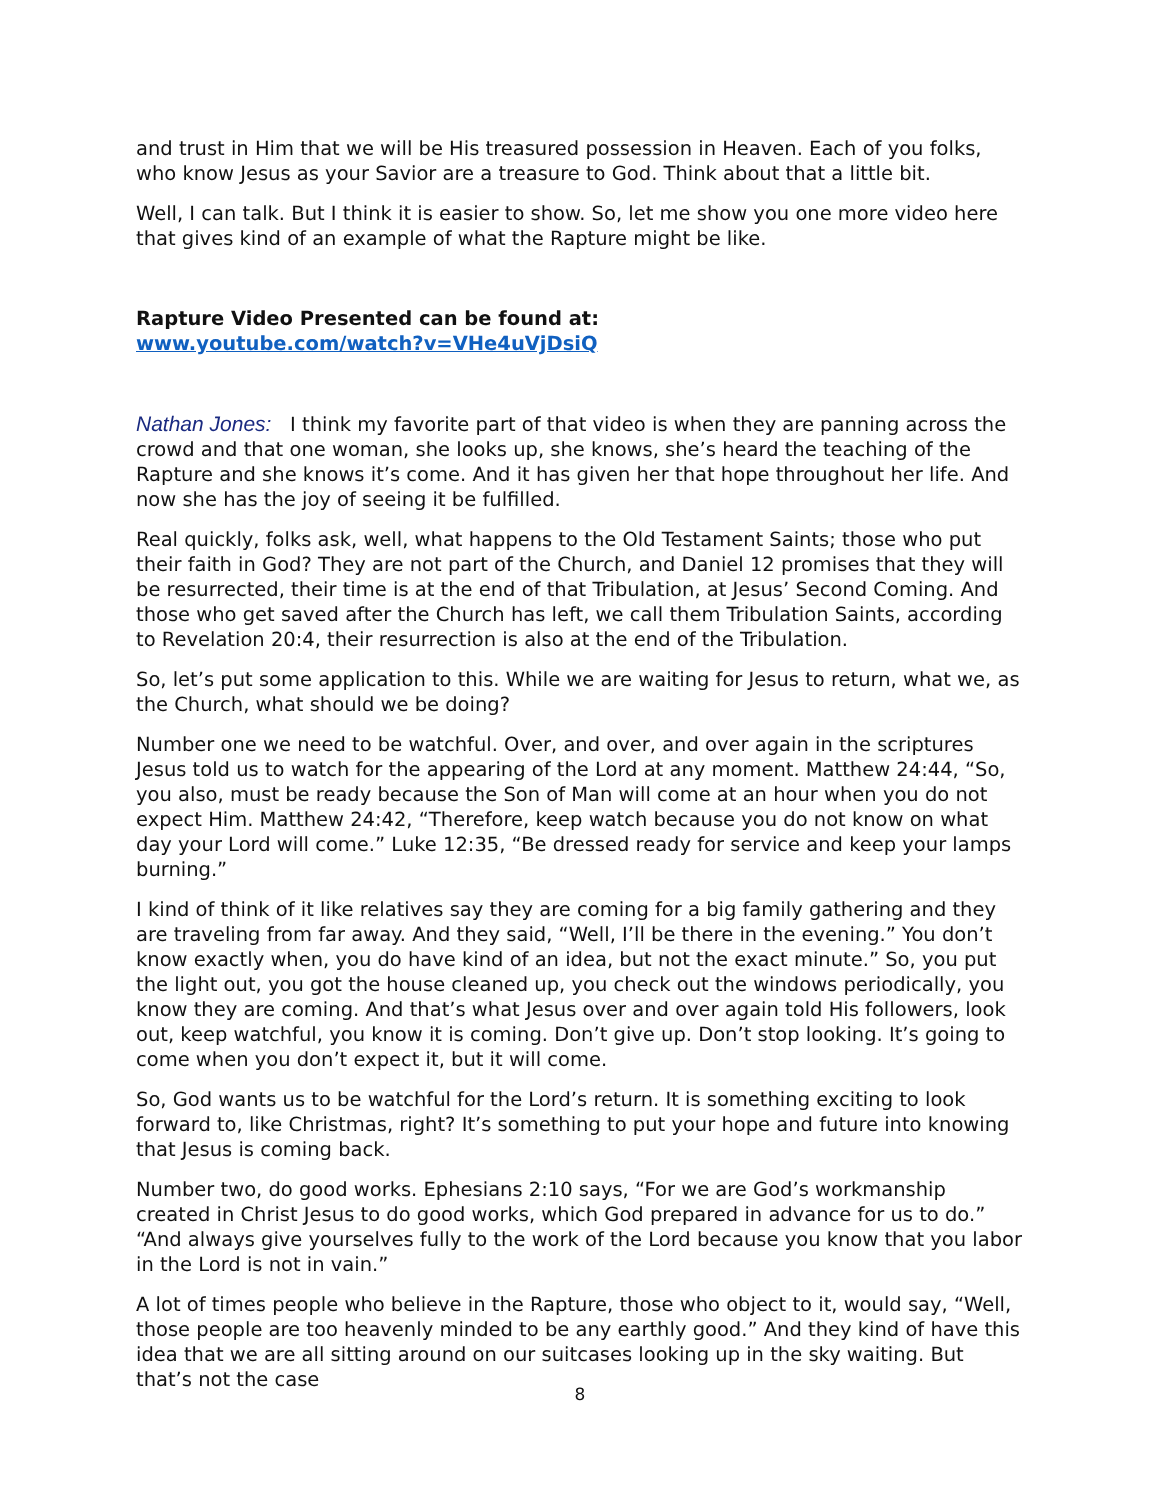and trust in Him that we will be His treasured possession in Heaven. Each of you folks, who know Jesus as your Savior are a treasure to God. Think about that a little bit.
Well, I can talk. But I think it is easier to show. So, let me show you one more video here that gives kind of an example of what the Rapture might be like.
Rapture Video Presented can be found at:
www.youtube.com/watch?v=VHe4uVjDsiQ
Nathan Jones: I think my favorite part of that video is when they are panning across the crowd and that one woman, she looks up, she knows, she’s heard the teaching of the Rapture and she knows it’s come. And it has given her that hope throughout her life. And now she has the joy of seeing it be fulfilled.
Real quickly, folks ask, well, what happens to the Old Testament Saints; those who put their faith in God? They are not part of the Church, and Daniel 12 promises that they will be resurrected, their time is at the end of that Tribulation, at Jesus’ Second Coming. And those who get saved after the Church has left, we call them Tribulation Saints, according to Revelation 20:4, their resurrection is also at the end of the Tribulation.
So, let’s put some application to this. While we are waiting for Jesus to return, what we, as the Church, what should we be doing?
Number one we need to be watchful. Over, and over, and over again in the scriptures Jesus told us to watch for the appearing of the Lord at any moment. Matthew 24:44, “So, you also, must be ready because the Son of Man will come at an hour when you do not expect Him. Matthew 24:42, “Therefore, keep watch because you do not know on what day your Lord will come.” Luke 12:35, “Be dressed ready for service and keep your lamps burning.”
I kind of think of it like relatives say they are coming for a big family gathering and they are traveling from far away. And they said, “Well, I’ll be there in the evening.” You don’t know exactly when, you do have kind of an idea, but not the exact minute.” So, you put the light out, you got the house cleaned up, you check out the windows periodically, you know they are coming. And that’s what Jesus over and over again told His followers, look out, keep watchful, you know it is coming. Don’t give up. Don’t stop looking. It’s going to come when you don’t expect it, but it will come.
So, God wants us to be watchful for the Lord’s return. It is something exciting to look forward to, like Christmas, right? It’s something to put your hope and future into knowing that Jesus is coming back.
Number two, do good works. Ephesians 2:10 says, “For we are God’s workmanship created in Christ Jesus to do good works, which God prepared in advance for us to do.” “And always give yourselves fully to the work of the Lord because you know that you labor in the Lord is not in vain.”
A lot of times people who believe in the Rapture, those who object to it, would say, “Well, those people are too heavenly minded to be any earthly good.” And they kind of have this idea that we are all sitting around on our suitcases looking up in the sky waiting. But that’s not the case
8